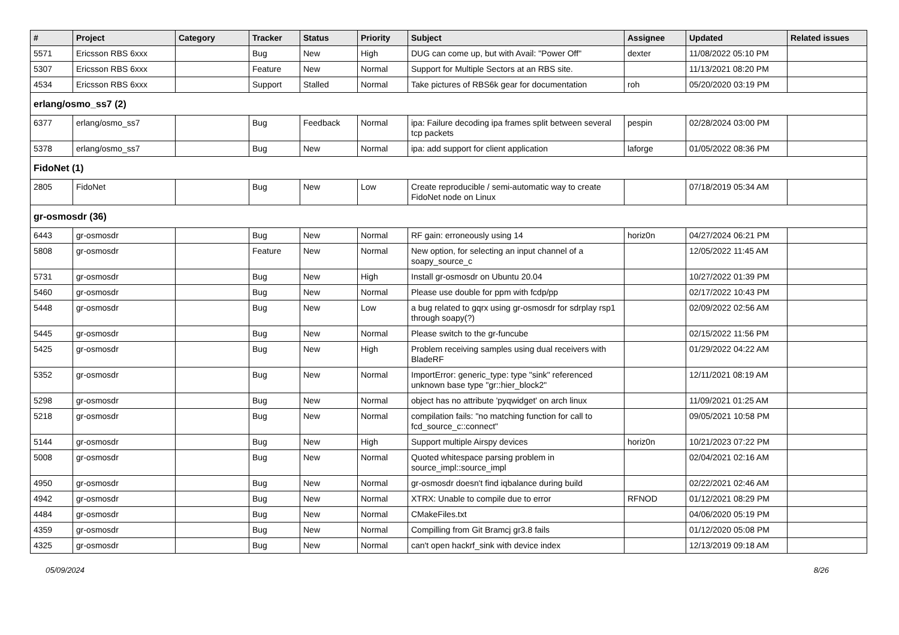| # | Project | Category | Tracker | Status | Priority | Subject | Assignee | Updated | Related issues |
| --- | --- | --- | --- | --- | --- | --- | --- | --- | --- |
| 5571 | Ericsson RBS 6xxx | | Bug | New | High | DUG can come up, but with Avail: "Power Off" | dexter | 11/08/2022 05:10 PM | |
| 5307 | Ericsson RBS 6xxx | | Feature | New | Normal | Support for Multiple Sectors at an RBS site. | | 11/13/2021 08:20 PM | |
| 4534 | Ericsson RBS 6xxx | | Support | Stalled | Normal | Take pictures of RBS6k gear for documentation | roh | 05/20/2020 03:19 PM | |
| erlang/osmo_ss7 (2) | | | | | | | | | |
| 6377 | erlang/osmo_ss7 | | Bug | Feedback | Normal | ipa: Failure decoding ipa frames split between several tcp packets | pespin | 02/28/2024 03:00 PM | |
| 5378 | erlang/osmo_ss7 | | Bug | New | Normal | ipa: add support for client application | laforge | 01/05/2022 08:36 PM | |
| FidoNet (1) | | | | | | | | | |
| 2805 | FidoNet | | Bug | New | Low | Create reproducible / semi-automatic way to create FidoNet node on Linux | | 07/18/2019 05:34 AM | |
| gr-osmosdr (36) | | | | | | | | | |
| 6443 | gr-osmosdr | | Bug | New | Normal | RF gain: erroneously using 14 | horiz0n | 04/27/2024 06:21 PM | |
| 5808 | gr-osmosdr | | Feature | New | Normal | New option, for selecting an input channel of a soapy_source_c | | 12/05/2022 11:45 AM | |
| 5731 | gr-osmosdr | | Bug | New | High | Install gr-osmosdr on Ubuntu 20.04 | | 10/27/2022 01:39 PM | |
| 5460 | gr-osmosdr | | Bug | New | Normal | Please use double for ppm with fcdp/pp | | 02/17/2022 10:43 PM | |
| 5448 | gr-osmosdr | | Bug | New | Low | a bug related to gqrx using gr-osmosdr for sdrplay rsp1 through soapy(?) | | 02/09/2022 02:56 AM | |
| 5445 | gr-osmosdr | | Bug | New | Normal | Please switch to the gr-funcube | | 02/15/2022 11:56 PM | |
| 5425 | gr-osmosdr | | Bug | New | High | Problem receiving samples using dual receivers with BladeRF | | 01/29/2022 04:22 AM | |
| 5352 | gr-osmosdr | | Bug | New | Normal | ImportError: generic_type: type "sink" referenced unknown base type "gr::hier_block2" | | 12/11/2021 08:19 AM | |
| 5298 | gr-osmosdr | | Bug | New | Normal | object has no attribute 'pyqwidget' on arch linux | | 11/09/2021 01:25 AM | |
| 5218 | gr-osmosdr | | Bug | New | Normal | compilation fails: "no matching function for call to fcd_source_c::connect" | | 09/05/2021 10:58 PM | |
| 5144 | gr-osmosdr | | Bug | New | High | Support multiple Airspy devices | horiz0n | 10/21/2023 07:22 PM | |
| 5008 | gr-osmosdr | | Bug | New | Normal | Quoted whitespace parsing problem in source_impl::source_impl | | 02/04/2021 02:16 AM | |
| 4950 | gr-osmosdr | | Bug | New | Normal | gr-osmosdr doesn't find iqbalance during build | | 02/22/2021 02:46 AM | |
| 4942 | gr-osmosdr | | Bug | New | Normal | XTRX: Unable to compile due to error | RFNOD | 01/12/2021 08:29 PM | |
| 4484 | gr-osmosdr | | Bug | New | Normal | CMakeFiles.txt | | 04/06/2020 05:19 PM | |
| 4359 | gr-osmosdr | | Bug | New | Normal | Compilling from Git Bramcj gr3.8 fails | | 01/12/2020 05:08 PM | |
| 4325 | gr-osmosdr | | Bug | New | Normal | can't open hackrf_sink with device index | | 12/13/2019 09:18 AM | |
05/09/2024 8/26